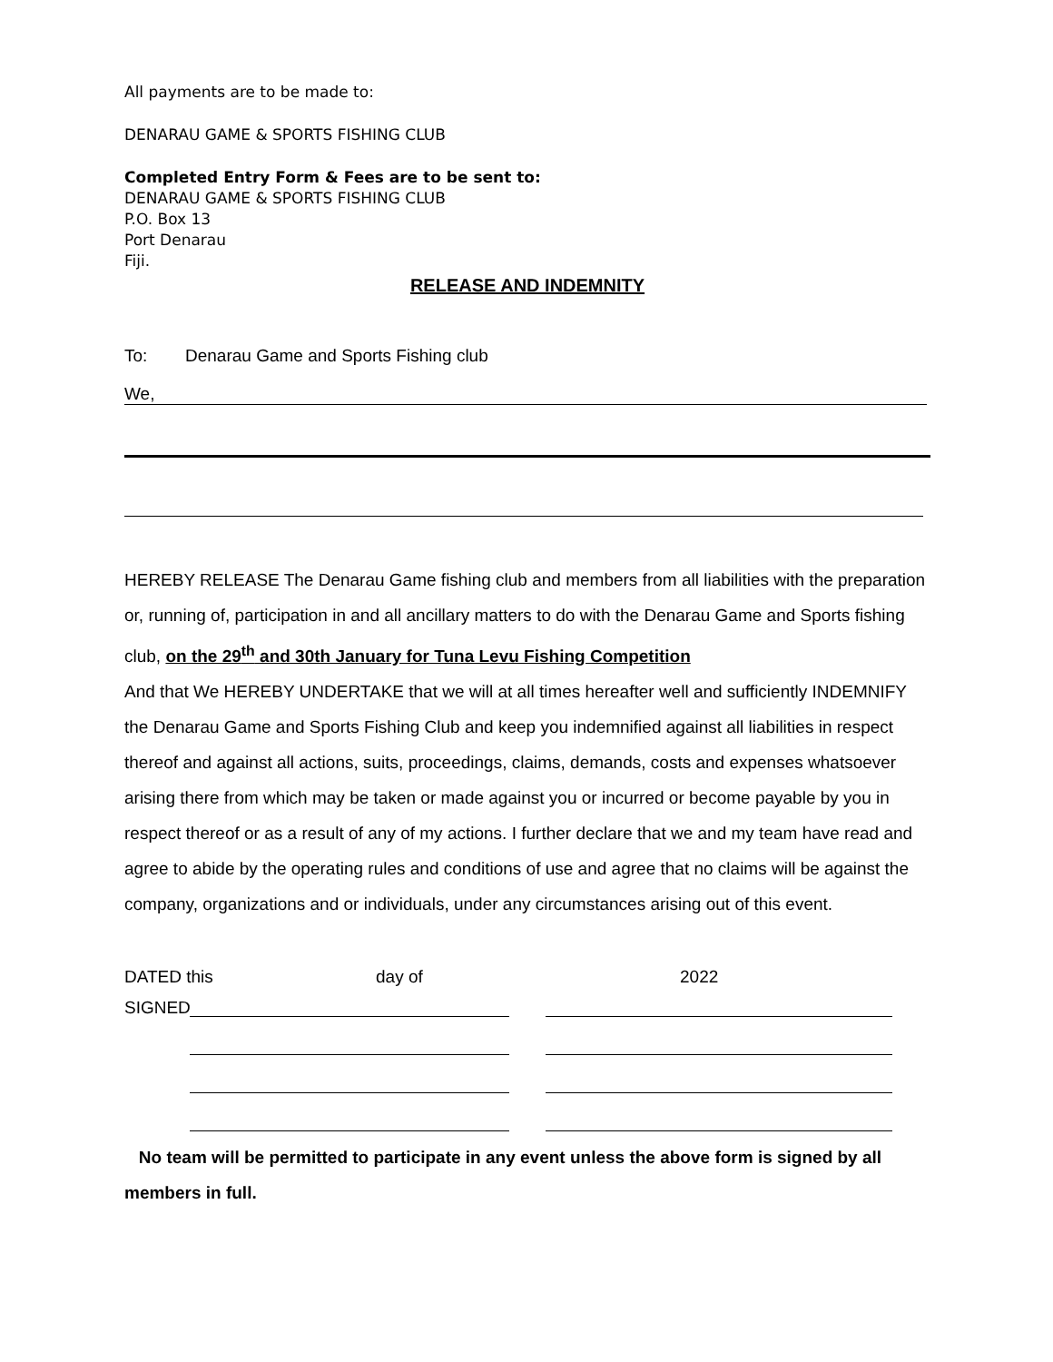All payments are to be made to:
DENARAU GAME & SPORTS FISHING CLUB
Completed Entry Form & Fees are to be sent to:
DENARAU GAME & SPORTS FISHING CLUB
P.O. Box 13
Port Denarau
Fiji.
RELEASE AND INDEMNITY
To: Denarau Game and Sports Fishing club
We,
HEREBY RELEASE The Denarau Game fishing club and members from all liabilities with the preparation or, running of, participation in and all ancillary matters to do with the Denarau Game and Sports fishing club, on the 29<sup>th</sup> and 30th January for Tuna Levu Fishing Competition
And that We HEREBY UNDERTAKE that we will at all times hereafter well and sufficiently INDEMNIFY the Denarau Game and Sports Fishing Club and keep you indemnified against all liabilities in respect thereof and against all actions, suits, proceedings, claims, demands, costs and expenses whatsoever arising there from which may be taken or made against you or incurred or become payable by you in respect thereof or as a result of any of my actions. I further declare that we and my team have read and agree to abide by the operating rules and conditions of use and agree that no claims will be against the company, organizations and or individuals, under any circumstances arising out of this event.
DATED this day of 2022
SIGNED
No team will be permitted to participate in any event unless the above form is signed by all members in full.